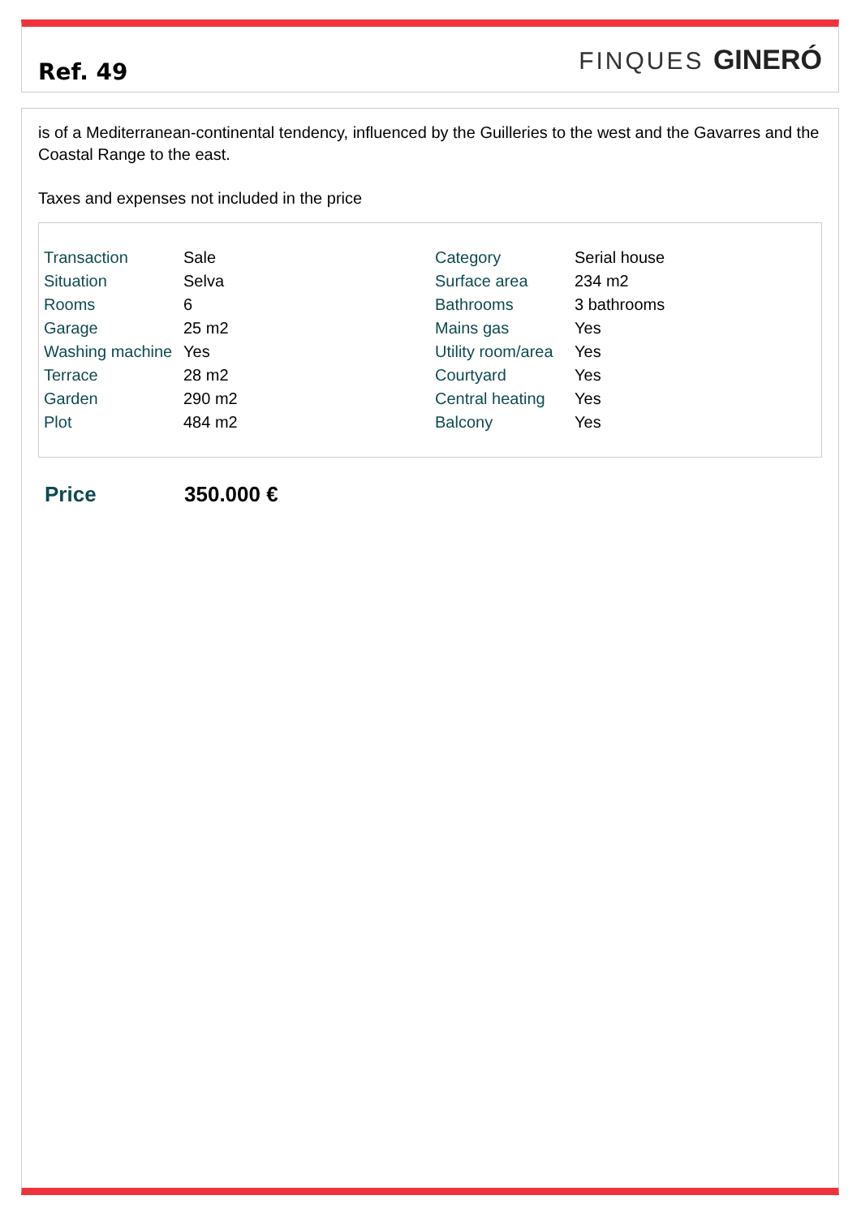Ref. 49
FINQUES GINERÓ
is of a Mediterranean-continental tendency, influenced by the Guilleries to the west and the Gavarres and the Coastal Range to the east.
Taxes and expenses not included in the price
| Transaction | Sale | Category | Serial house |
| Situation | Selva | Surface area | 234 m2 |
| Rooms | 6 | Bathrooms | 3 bathrooms |
| Garage | 25 m2 | Mains gas | Yes |
| Washing machine | Yes | Utility room/area | Yes |
| Terrace | 28 m2 | Courtyard | Yes |
| Garden | 290 m2 | Central heating | Yes |
| Plot | 484 m2 | Balcony | Yes |
Price 350.000 €